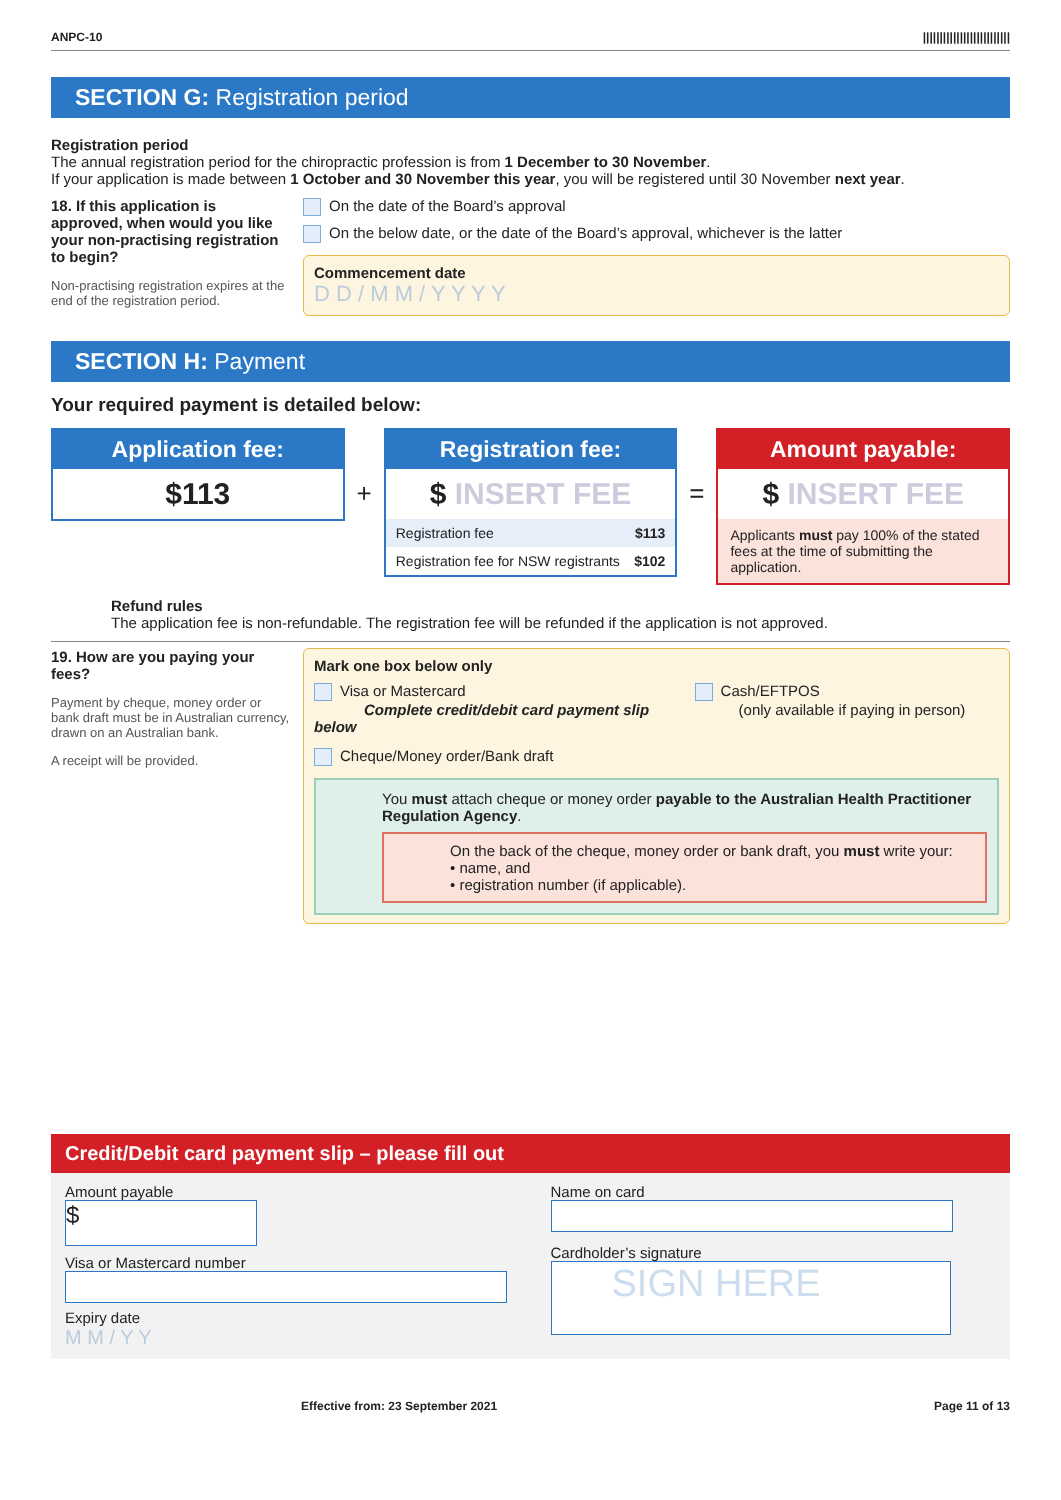ANPC-10 ||||||||||||||||||||||||||
SECTION G: Registration period
Registration period
The annual registration period for the chiropractic profession is from 1 December to 30 November.
If your application is made between 1 October and 30 November this year, you will be registered until 30 November next year.
18. If this application is approved, when would you like your non-practising registration to begin?
Non-practising registration expires at the end of the registration period.
On the date of the Board’s approval
On the below date, or the date of the Board’s approval, whichever is the latter
Commencement date
D D / M M / Y Y Y Y
SECTION H: Payment
Your required payment is detailed below:
Application fee:
$113
+
Registration fee:
$ INSERT FEE
Registration fee $113
Registration fee for NSW registrants $102
=
Amount payable:
$ INSERT FEE
Applicants must pay 100% of the stated fees at the time of submitting the application.
Refund rules
The application fee is non-refundable. The registration fee will be refunded if the application is not approved.
19. How are you paying your fees?
Payment by cheque, money order or bank draft must be in Australian currency, drawn on an Australian bank.
A receipt will be provided.
Mark one box below only
Visa or Mastercard
Complete credit/debit card payment slip below
Cash/EFTPOS
(only available if paying in person)
Cheque/Money order/Bank draft
You must attach cheque or money order payable to the Australian Health Practitioner Regulation Agency.
On the back of the cheque, money order or bank draft, you must write your:
• name, and
• registration number (if applicable).
Credit/Debit card payment slip – please fill out
Amount payable
$
Visa or Mastercard number
Expiry date
M M / Y Y
Name on card
Cardholder’s signature
SIGN HERE
Effective from: 23 September 2021 Page 11 of 13